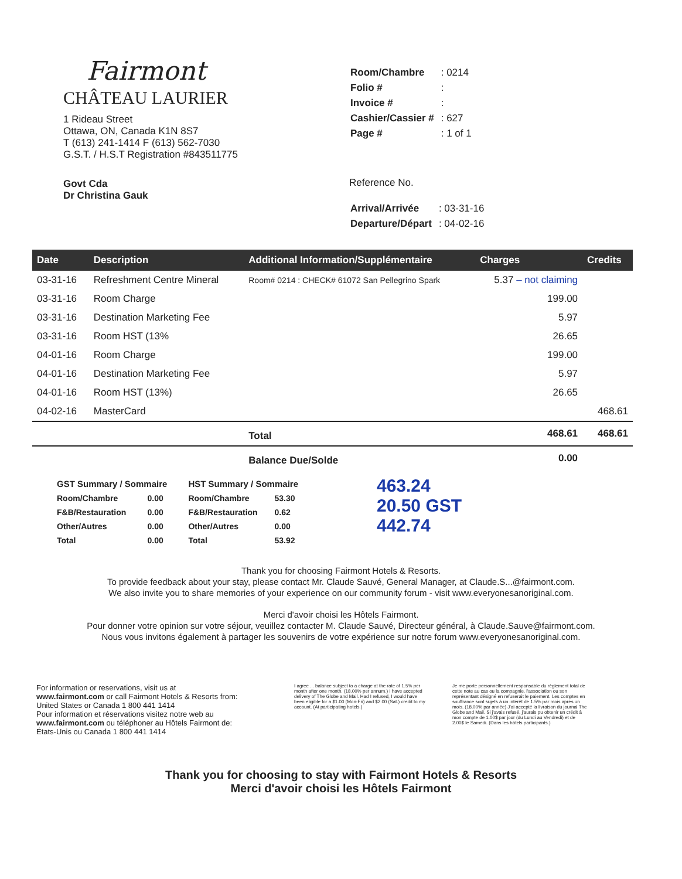Fairmont
CHÂTEAU LAURIER
1 Rideau Street
Ottawa, ON, Canada K1N 8S7
T (613) 241-1414 F (613) 562-7030
G.S.T. / H.S.T Registration #843511775
Govt Cda
Dr Christina Gauk
| Room/Chambre | : 0214 |
| Folio # | : |
| Invoice # | : |
| Cashier/Cassier # | : 627 |
| Page # | : 1 of 1 |
Reference No.
| Arrival/Arrivée | : 03-31-16 |
| Departure/Départ | : 04-02-16 |
| Date | Description | Additional Information/Supplémentaire | Charges | Credits |
| --- | --- | --- | --- | --- |
| 03-31-16 | Refreshment Centre Mineral | Room# 0214 : CHECK# 61072 San Pellegrino Spark | 5.37 – not claiming | |
| 03-31-16 | Room Charge | | 199.00 | |
| 03-31-16 | Destination Marketing Fee | | 5.97 | |
| 03-31-16 | Room HST (13% | | 26.65 | |
| 04-01-16 | Room Charge | | 199.00 | |
| 04-01-16 | Destination Marketing Fee | | 5.97 | |
| 04-01-16 | Room HST (13%) | | 26.65 | |
| 04-02-16 | MasterCard | | | 468.61 |
| | | Total | 468.61 | 468.61 |
| | | Balance Due/Solde | 0.00 | |
| GST Summary / Sommaire | |
| Room/Chambre | 0.00 |
| F&B/Restauration | 0.00 |
| Other/Autres | 0.00 |
| Total | 0.00 |
| HST Summary / Sommaire | |
| Room/Chambre | 53.30 |
| F&B/Restauration | 0.62 |
| Other/Autres | 0.00 |
| Total | 53.92 |
463.24
20.50 GST
442.74
Thank you for choosing Fairmont Hotels & Resorts.
To provide feedback about your stay, please contact Mr. Claude Sauvé, General Manager, at Claude.S...@fairmont.com.
We also invite you to share memories of your experience on our community forum - visit www.everyonesanoriginal.com.
Merci d'avoir choisi les Hôtels Fairmont.
Pour donner votre opinion sur votre séjour, veuillez contacter M. Claude Sauvé, Directeur général, à Claude.Sauve@fairmont.com.
Nous vous invitons également à partager les souvenirs de votre expérience sur notre forum www.everyonesanoriginal.com.
For information or reservations, visit us at
www.fairmont.com or call Fairmont Hotels & Resorts from:
United States or Canada 1 800 441 1414
Pour information et réservations visitez notre web au
www.fairmont.com ou téléphoner au Hôtels Fairmont de:
États-Unis ou Canada 1 800 441 1414
I agree ... balance subject to a charge at the rate of 1.5% per month after one month. (18.00% per annum.) I have accepted delivery of The Globe and Mail. Had I refused, I would have been eligible for a $1.00 (Mon-Fri) and $2.00 (Sat.) credit to my account. (At participating hotels.)
Je me porte personnellement responsable du règlement total de cette note au cas ou la compagnie, l'association ou son représentant désigné en refuserait le paiement. Les comptes en souffrance sont sujets à un intérêt de 1.5% par mois après un mois. (18.00% par année) J'ai accepté la livraison du journal The Globe and Mail. Si j'avais refusé, j'aurais pu obtenir un crédit à mon compte de 1.00$ par jour (du Lundi au Vendredi) et de 2.00$ le Samedi. (Dans les hôtels participants.)
Thank you for choosing to stay with Fairmont Hotels & Resorts
Merci d'avoir choisi les Hôtels Fairmont